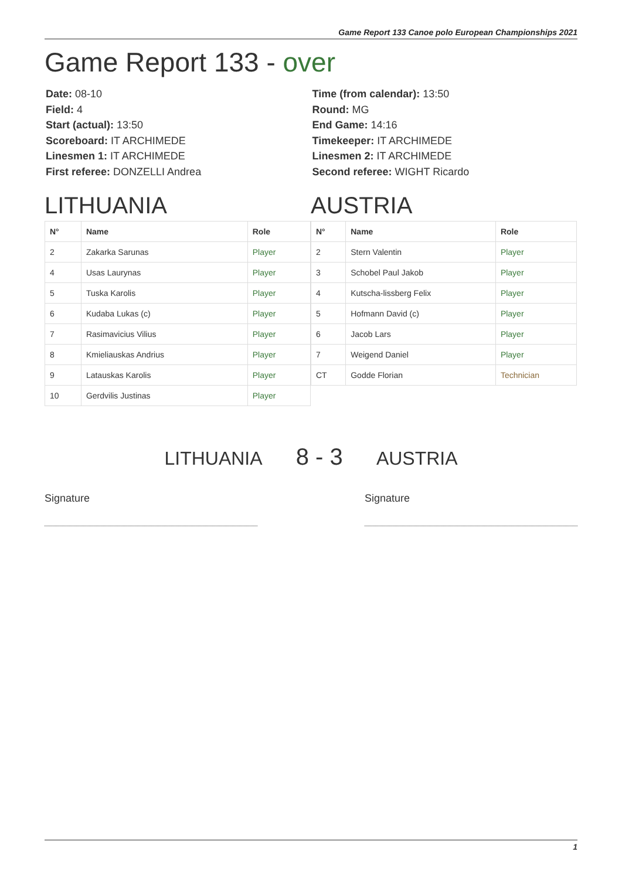Game Report 133 Canoe polo European Championships 2021
Game Report 133 - over
Date: 08-10
Field: 4
Start (actual): 13:50
Scoreboard: IT ARCHIMEDE
Linesmen 1: IT ARCHIMEDE
First referee: DONZELLI Andrea
Time (from calendar): 13:50
Round: MG
End Game: 14:16
Timekeeper: IT ARCHIMEDE
Linesmen 2: IT ARCHIMEDE
Second referee: WIGHT Ricardo
LITHUANIA
| N° | Name | Role |
| --- | --- | --- |
| 2 | Zakarka Sarunas | Player |
| 4 | Usas Laurynas | Player |
| 5 | Tuska Karolis | Player |
| 6 | Kudaba Lukas (c) | Player |
| 7 | Rasimavicius Vilius | Player |
| 8 | Kmieliauskas Andrius | Player |
| 9 | Latauskas Karolis | Player |
| 10 | Gerdvilis Justinas | Player |
AUSTRIA
| N° | Name | Role |
| --- | --- | --- |
| 2 | Stern Valentin | Player |
| 3 | Schobel Paul Jakob | Player |
| 4 | Kutscha-lissberg Felix | Player |
| 5 | Hofmann David (c) | Player |
| 6 | Jacob Lars | Player |
| 7 | Weigend Daniel | Player |
| CT | Godde Florian | Technician |
LITHUANIA 8 - 3 AUSTRIA
Signature Signature
1